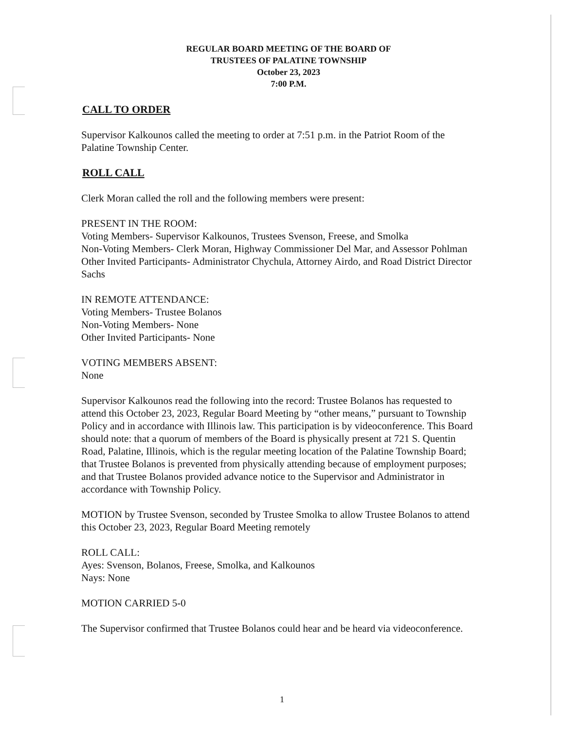REGULAR BOARD MEETING OF THE BOARD OF
TRUSTEES OF PALATINE TOWNSHIP
October 23, 2023
7:00 P.M.
CALL TO ORDER
Supervisor Kalkounos called the meeting to order at 7:51 p.m. in the Patriot Room of the Palatine Township Center.
ROLL CALL
Clerk Moran called the roll and the following members were present:
PRESENT IN THE ROOM:
Voting Members- Supervisor Kalkounos, Trustees Svenson, Freese, and Smolka
Non-Voting Members- Clerk Moran, Highway Commissioner Del Mar, and Assessor Pohlman
Other Invited Participants- Administrator Chychula, Attorney Airdo, and Road District Director Sachs
IN REMOTE ATTENDANCE:
Voting Members- Trustee Bolanos
Non-Voting Members- None
Other Invited Participants- None
VOTING MEMBERS ABSENT:
None
Supervisor Kalkounos read the following into the record: Trustee Bolanos has requested to attend this October 23, 2023, Regular Board Meeting by “other means,” pursuant to Township Policy and in accordance with Illinois law. This participation is by videoconference. This Board should note: that a quorum of members of the Board is physically present at 721 S. Quentin Road, Palatine, Illinois, which is the regular meeting location of the Palatine Township Board; that Trustee Bolanos is prevented from physically attending because of employment purposes; and that Trustee Bolanos provided advance notice to the Supervisor and Administrator in accordance with Township Policy.
MOTION by Trustee Svenson, seconded by Trustee Smolka to allow Trustee Bolanos to attend this October 23, 2023, Regular Board Meeting remotely
ROLL CALL:
Ayes: Svenson, Bolanos, Freese, Smolka, and Kalkounos
Nays: None
MOTION CARRIED 5-0
The Supervisor confirmed that Trustee Bolanos could hear and be heard via videoconference.
1